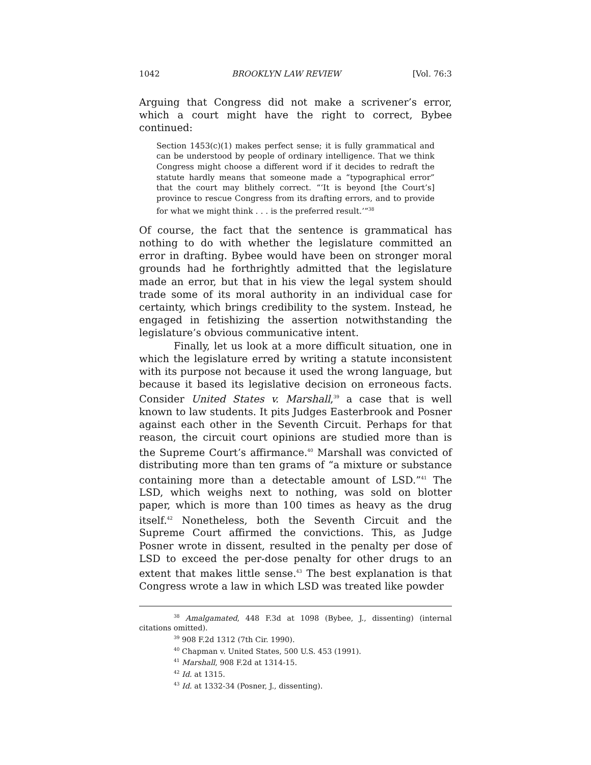1042 BROOKLYN LAW REVIEW [Vol. 76:3
Arguing that Congress did not make a scrivener’s error, which a court might have the right to correct, Bybee continued:
Section 1453(c)(1) makes perfect sense; it is fully grammatical and can be understood by people of ordinary intelligence. That we think Congress might choose a different word if it decides to redraft the statute hardly means that someone made a “typographical error” that the court may blithely correct. “‘It is beyond [the Court’s] province to rescue Congress from its drafting errors, and to provide for what we might think . . . is the preferred result.’”<sup>38</sup>
Of course, the fact that the sentence is grammatical has nothing to do with whether the legislature committed an error in drafting. Bybee would have been on stronger moral grounds had he forthrightly admitted that the legislature made an error, but that in his view the legal system should trade some of its moral authority in an individual case for certainty, which brings credibility to the system. Instead, he engaged in fetishizing the assertion notwithstanding the legislature’s obvious communicative intent.
Finally, let us look at a more difficult situation, one in which the legislature erred by writing a statute inconsistent with its purpose not because it used the wrong language, but because it based its legislative decision on erroneous facts. Consider United States v. Marshall,<sup>39</sup> a case that is well known to law students. It pits Judges Easterbrook and Posner against each other in the Seventh Circuit. Perhaps for that reason, the circuit court opinions are studied more than is the Supreme Court’s affirmance.<sup>40</sup> Marshall was convicted of distributing more than ten grams of “a mixture or substance containing more than a detectable amount of LSD.”<sup>41</sup> The LSD, which weighs next to nothing, was sold on blotter paper, which is more than 100 times as heavy as the drug itself.<sup>42</sup> Nonetheless, both the Seventh Circuit and the Supreme Court affirmed the convictions. This, as Judge Posner wrote in dissent, resulted in the penalty per dose of LSD to exceed the per-dose penalty for other drugs to an extent that makes little sense.<sup>43</sup> The best explanation is that Congress wrote a law in which LSD was treated like powder
<sup>38</sup> Amalgamated, 448 F.3d at 1098 (Bybee, J., dissenting) (internal citations omitted).
<sup>39</sup> 908 F.2d 1312 (7th Cir. 1990).
<sup>40</sup> Chapman v. United States, 500 U.S. 453 (1991).
<sup>41</sup> Marshall, 908 F.2d at 1314-15.
<sup>42</sup> Id. at 1315.
<sup>43</sup> Id. at 1332-34 (Posner, J., dissenting).